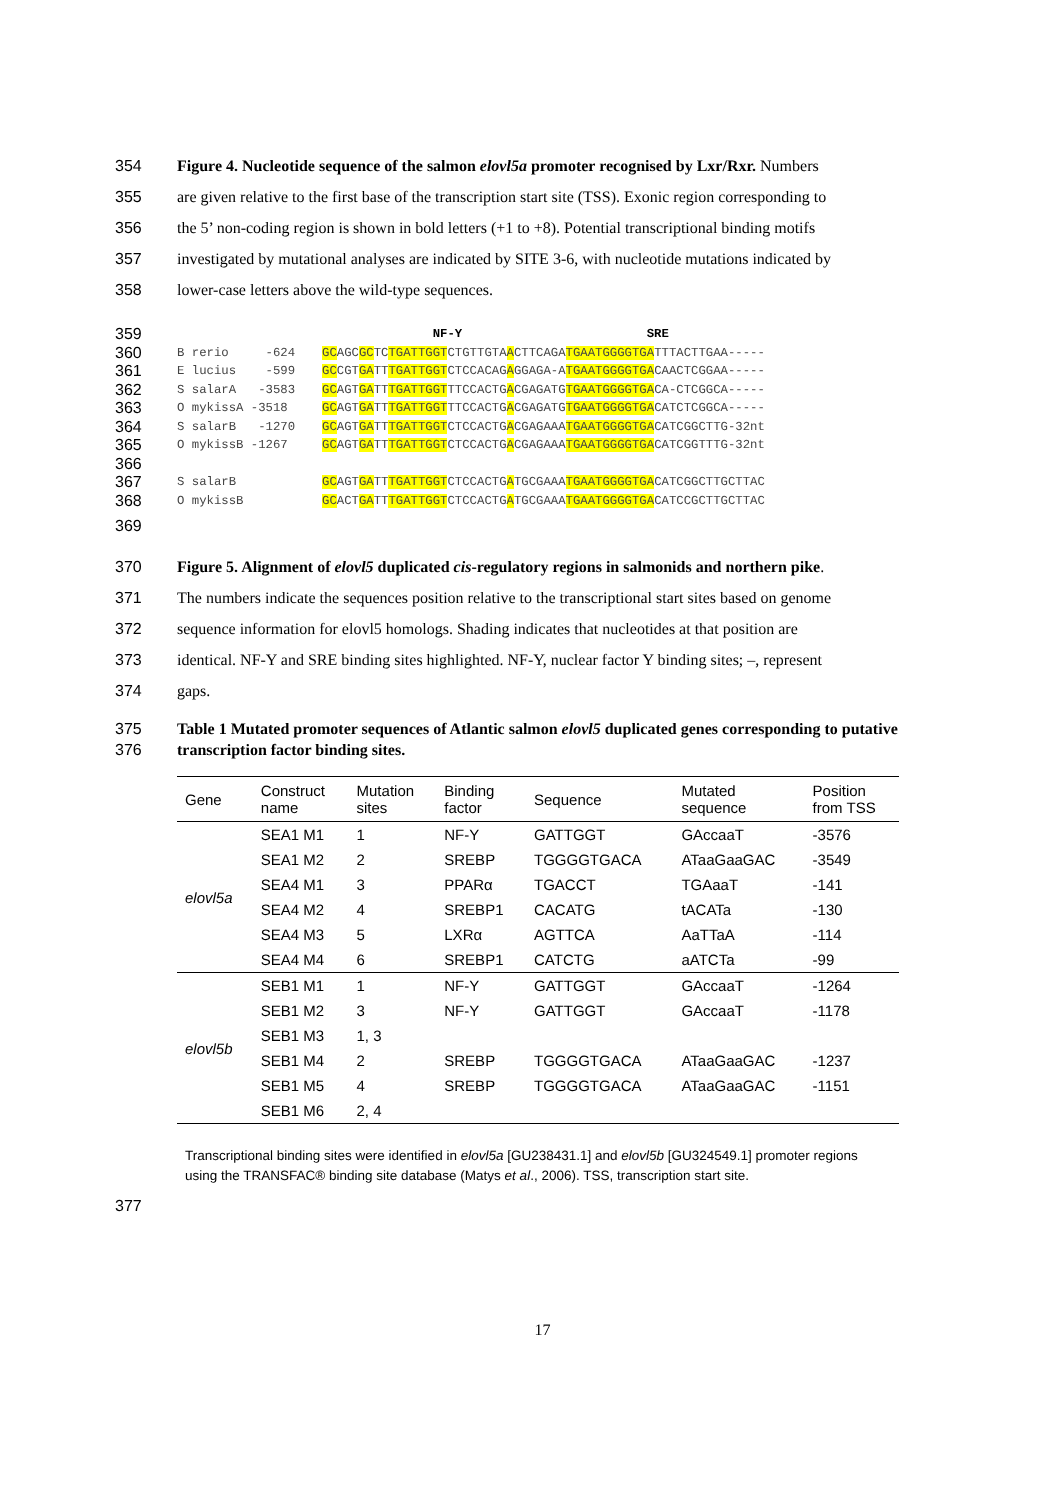354 Figure 4. Nucleotide sequence of the salmon elovl5a promoter recognised by Lxr/Rxr. Numbers
355 are given relative to the first base of the transcription start site (TSS). Exonic region corresponding to
356 the 5’ non-coding region is shown in bold letters (+1 to +8). Potential transcriptional binding motifs
357 investigated by mutational analyses are indicated by SITE 3-6, with nucleotide mutations indicated by
358 lower-case letters above the wild-type sequences.
359
NF-Y SRE
360
B rerio -624
GCAGCGCTCTGATTGGTCTGTTGTAACTTCAGATGAATGGGGTGATTTACTTGAA-----
361
E lucius -599
GCCGTGATTTGATTGGTCTCCACAGAGGAGA-ATGAATGGGGTGACAACTCGGAA-----
362
S salarA -3583
GCAGTGATTTGATTGGTTTCCACTGACGAGATGTGAATGGGGTGACA-CTCGGCA-----
363
O mykissA -3518
GCAGTGATTTGATTGGTTTCCACTGACGAGATGTGAATGGGGTGACATCTCGGCA-----
364
S salarB -1270
GCAGTGATTTGATTGGTCTCCACTGACGAGAAATGAATGGGGTGACATCGGCTTG-32nt
365
O mykissB -1267
GCAGTGATTTGATTGGTCTCCACTGACGAGAAATGAATGGGGTGACATCGGTTTG-32nt
366
367
S salarB
GCAGTGATTTGATTGGTCTCCACTGATGCGAAATGAATGGGGTGACATCGGCTTGCTTAC
368
O mykissB
GCACTGATTTGATTGGTCTCCACTGATGCGAAATGAATGGGGTGACATCCGCTTGCTTAC
369
370 Figure 5. Alignment of elovl5 duplicated cis-regulatory regions in salmonids and northern pike.
371 The numbers indicate the sequences position relative to the transcriptional start sites based on genome
372 sequence information for elovl5 homologs. Shading indicates that nucleotides at that position are
373 identical. NF-Y and SRE binding sites highlighted. NF-Y, nuclear factor Y binding sites; –, represent
374 gaps.
375
376
Table 1 Mutated promoter sequences of Atlantic salmon elovl5 duplicated genes corresponding to putative transcription factor binding sites.
| Gene | Construct name | Mutation sites | Binding factor | Sequence | Mutated sequence | Position from TSS |
| --- | --- | --- | --- | --- | --- | --- |
| elovl5a | SEA1 M1 | 1 | NF-Y | GATTGGT | GAccaaT | -3576 |
| | SEA1 M2 | 2 | SREBP | TGGGGTGACA | ATaaGaaGAC | -3549 |
| | SEA4 M1 | 3 | PPARα | TGACCT | TGAaaT | -141 |
| | SEA4 M2 | 4 | SREBP1 | CACATG | tACATa | -130 |
| | SEA4 M3 | 5 | LXRα | AGTTCA | AaTTaA | -114 |
| | SEA4 M4 | 6 | SREBP1 | CATCTG | aATCTa | -99 |
| elovl5b | SEB1 M1 | 1 | NF-Y | GATTGGT | GAccaaT | -1264 |
| | SEB1 M2 | 3 | NF-Y | GATTGGT | GAccaaT | -1178 |
| | SEB1 M3 | 1, 3 | | | | |
| | SEB1 M4 | 2 | SREBP | TGGGGTGACA | ATaaGaaGAC | -1237 |
| | SEB1 M5 | 4 | SREBP | TGGGGTGACA | ATaaGaaGAC | -1151 |
| | SEB1 M6 | 2, 4 | | | | |
Transcriptional binding sites were identified in elovl5a [GU238431.1] and elovl5b [GU324549.1] promoter regions using the TRANSFAC® binding site database (Matys et al., 2006). TSS, transcription start site.
377
17